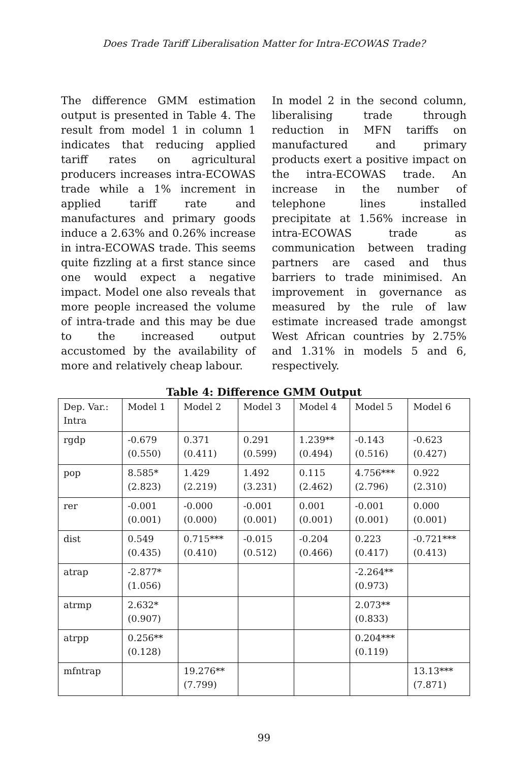Does Trade Tariff Liberalisation Matter for Intra-ECOWAS Trade?
The difference GMM estimation output is presented in Table 4. The result from model 1 in column 1 indicates that reducing applied tariff rates on agricultural producers increases intra-ECOWAS trade while a 1% increment in applied tariff rate and manufactures and primary goods induce a 2.63% and 0.26% increase in intra-ECOWAS trade. This seems quite fizzling at a first stance since one would expect a negative impact. Model one also reveals that more people increased the volume of intra-trade and this may be due to the increased output accustomed by the availability of more and relatively cheap labour.
In model 2 in the second column, liberalising trade through reduction in MFN tariffs on manufactured and primary products exert a positive impact on the intra-ECOWAS trade. An increase in the number of telephone lines installed precipitate at 1.56% increase in intra-ECOWAS trade as communication between trading partners are cased and thus barriers to trade minimised. An improvement in governance as measured by the rule of law estimate increased trade amongst West African countries by 2.75% and 1.31% in models 5 and 6, respectively.
Table 4: Difference GMM Output
| Dep. Var.: Intra | Model 1 | Model 2 | Model 3 | Model 4 | Model 5 | Model 6 |
| rgdp | -0.679 (0.550) | 0.371 (0.411) | 0.291 (0.599) | 1.239** (0.494) | -0.143 (0.516) | -0.623 (0.427) |
| pop | 8.585* (2.823) | 1.429 (2.219) | 1.492 (3.231) | 0.115 (2.462) | 4.756*** (2.796) | 0.922 (2.310) |
| rer | -0.001 (0.001) | -0.000 (0.000) | -0.001 (0.001) | 0.001 (0.001) | -0.001 (0.001) | 0.000 (0.001) |
| dist | 0.549 (0.435) | 0.715*** (0.410) | -0.015 (0.512) | -0.204 (0.466) | 0.223 (0.417) | -0.721*** (0.413) |
| atrap | -2.877* (1.056) | | | | -2.264** (0.973) | |
| atrmp | 2.632* (0.907) | | | | 2.073** (0.833) | |
| atrpp | 0.256** (0.128) | | | | 0.204*** (0.119) | |
| mfntrap | | 19.276** (7.799) | | | | 13.13*** (7.871) |
99